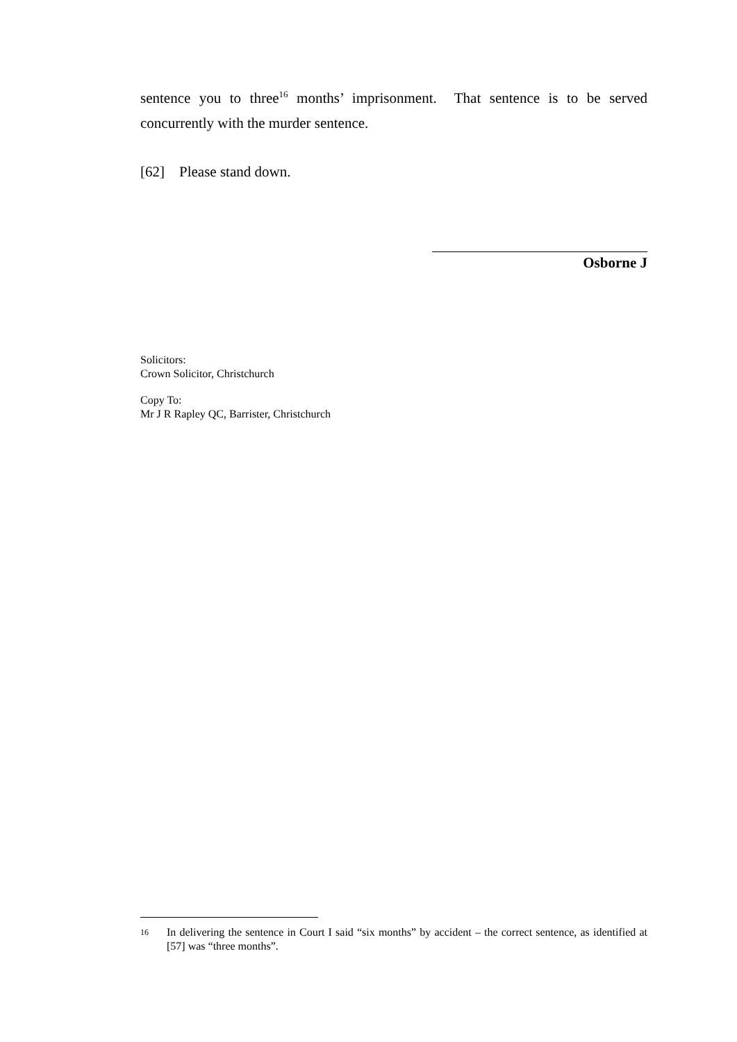sentence you to three<sup>16</sup> months’ imprisonment. That sentence is to be served concurrently with the murder sentence.
[62] Please stand down.
Osborne J
Solicitors:
Crown Solicitor, Christchurch
Copy To:
Mr J R Rapley QC, Barrister, Christchurch
16 In delivering the sentence in Court I said “six months” by accident – the correct sentence, as identified at [57] was “three months”.